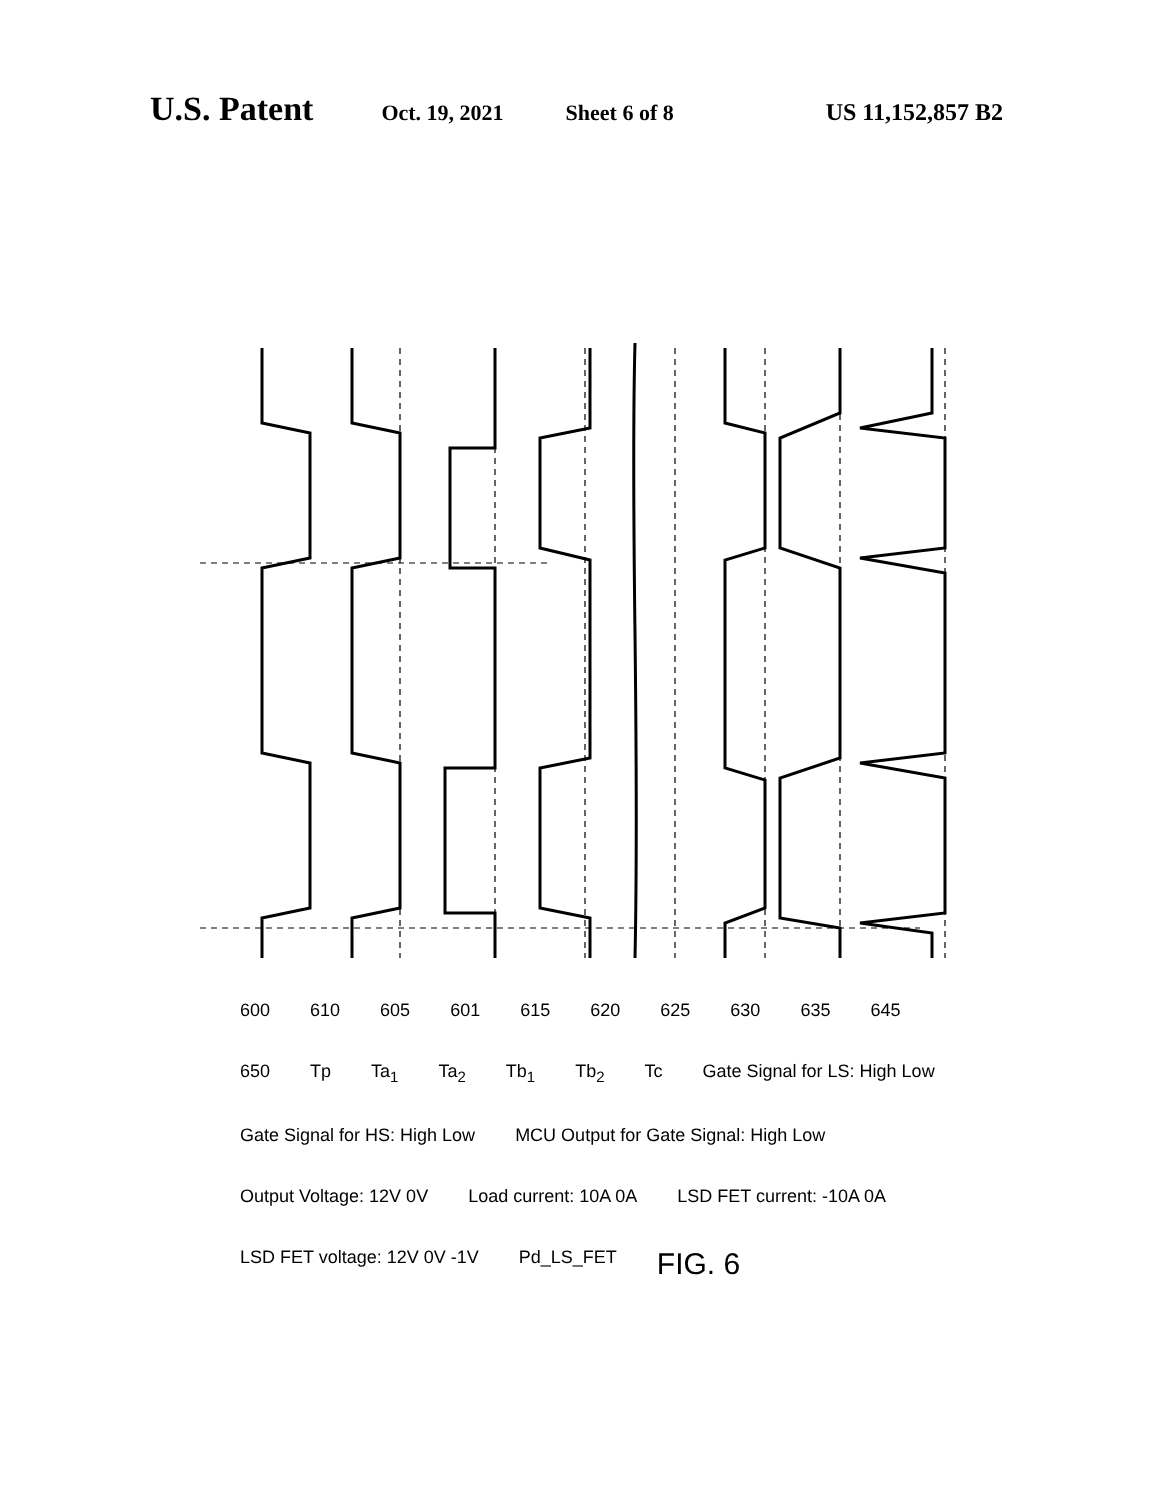U.S. Patent Oct. 19, 2021 Sheet 6 of 8 US 11,152,857 B2
600 610 605 601 615 620 625 630 635 645 650 Tp Ta<sub>1</sub> Ta<sub>2</sub> Tb<sub>1</sub> Tb<sub>2</sub> Tc Gate Signal for LS: High Low Gate Signal for HS: High Low MCU Output for Gate Signal: High Low Output Voltage: 12V 0V Load current: 10A 0A LSD FET current: -10A 0A LSD FET voltage: 12V 0V -1V Pd_LS_FET FIG. 6